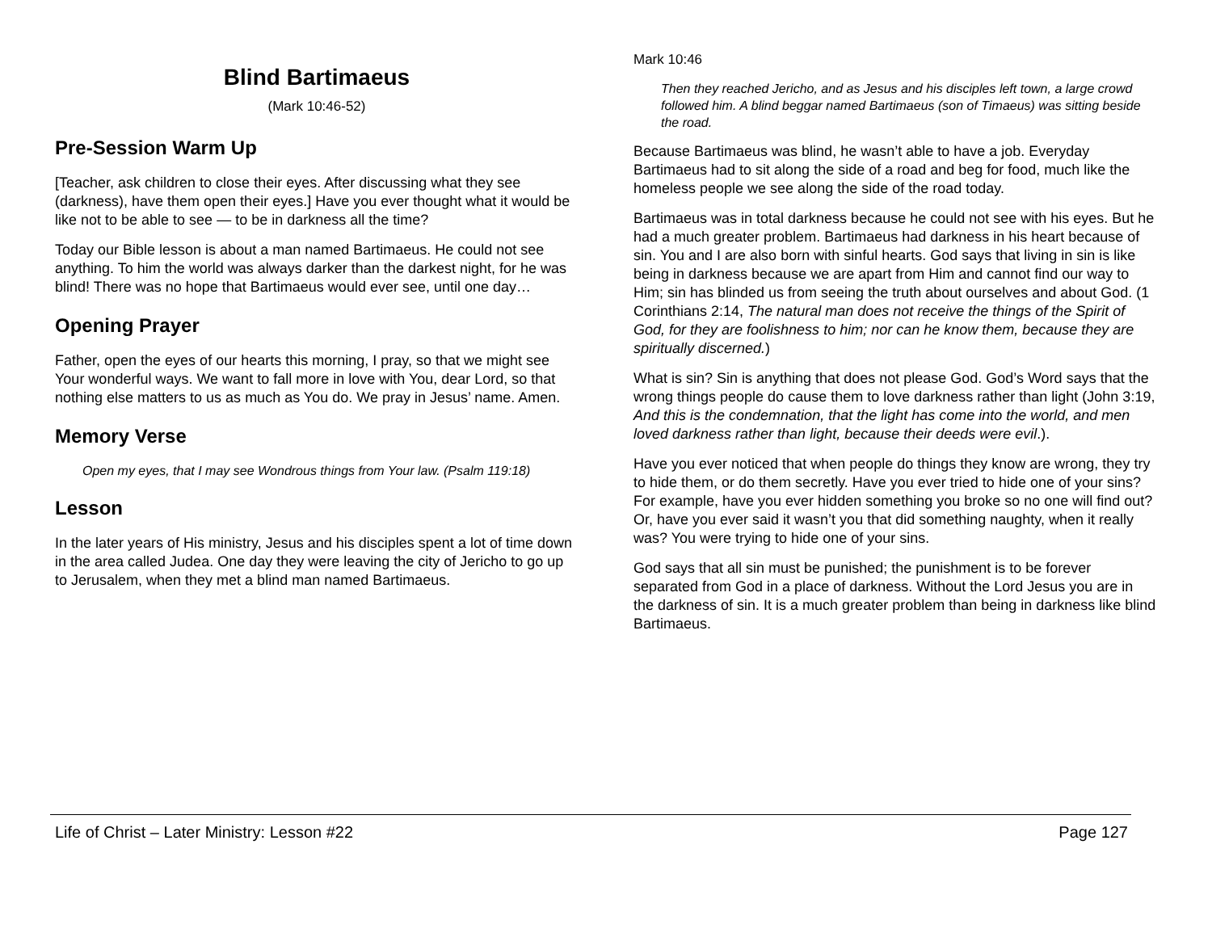Blind Bartimaeus
(Mark 10:46-52)
Pre-Session Warm Up
[Teacher, ask children to close their eyes. After discussing what they see (darkness), have them open their eyes.] Have you ever thought what it would be like not to be able to see — to be in darkness all the time?
Today our Bible lesson is about a man named Bartimaeus. He could not see anything. To him the world was always darker than the darkest night, for he was blind! There was no hope that Bartimaeus would ever see, until one day…
Opening Prayer
Father, open the eyes of our hearts this morning, I pray, so that we might see Your wonderful ways. We want to fall more in love with You, dear Lord, so that nothing else matters to us as much as You do. We pray in Jesus’ name. Amen.
Memory Verse
Open my eyes, that I may see Wondrous things from Your law. (Psalm 119:18)
Lesson
In the later years of His ministry, Jesus and his disciples spent a lot of time down in the area called Judea. One day they were leaving the city of Jericho to go up to Jerusalem, when they met a blind man named Bartimaeus.
Mark 10:46
Then they reached Jericho, and as Jesus and his disciples left town, a large crowd followed him. A blind beggar named Bartimaeus (son of Timaeus) was sitting beside the road.
Because Bartimaeus was blind, he wasn’t able to have a job. Everyday Bartimaeus had to sit along the side of a road and beg for food, much like the homeless people we see along the side of the road today.
Bartimaeus was in total darkness because he could not see with his eyes. But he had a much greater problem. Bartimaeus had darkness in his heart because of sin. You and I are also born with sinful hearts. God says that living in sin is like being in darkness because we are apart from Him and cannot find our way to Him; sin has blinded us from seeing the truth about ourselves and about God. (1 Corinthians 2:14, The natural man does not receive the things of the Spirit of God, for they are foolishness to him; nor can he know them, because they are spiritually discerned.)
What is sin? Sin is anything that does not please God. God’s Word says that the wrong things people do cause them to love darkness rather than light (John 3:19, And this is the condemnation, that the light has come into the world, and men loved darkness rather than light, because their deeds were evil.).
Have you ever noticed that when people do things they know are wrong, they try to hide them, or do them secretly. Have you ever tried to hide one of your sins? For example, have you ever hidden something you broke so no one will find out? Or, have you ever said it wasn’t you that did something naughty, when it really was? You were trying to hide one of your sins.
God says that all sin must be punished; the punishment is to be forever separated from God in a place of darkness. Without the Lord Jesus you are in the darkness of sin. It is a much greater problem than being in darkness like blind Bartimaeus.
Life of Christ – Later Ministry: Lesson #22 Page 127